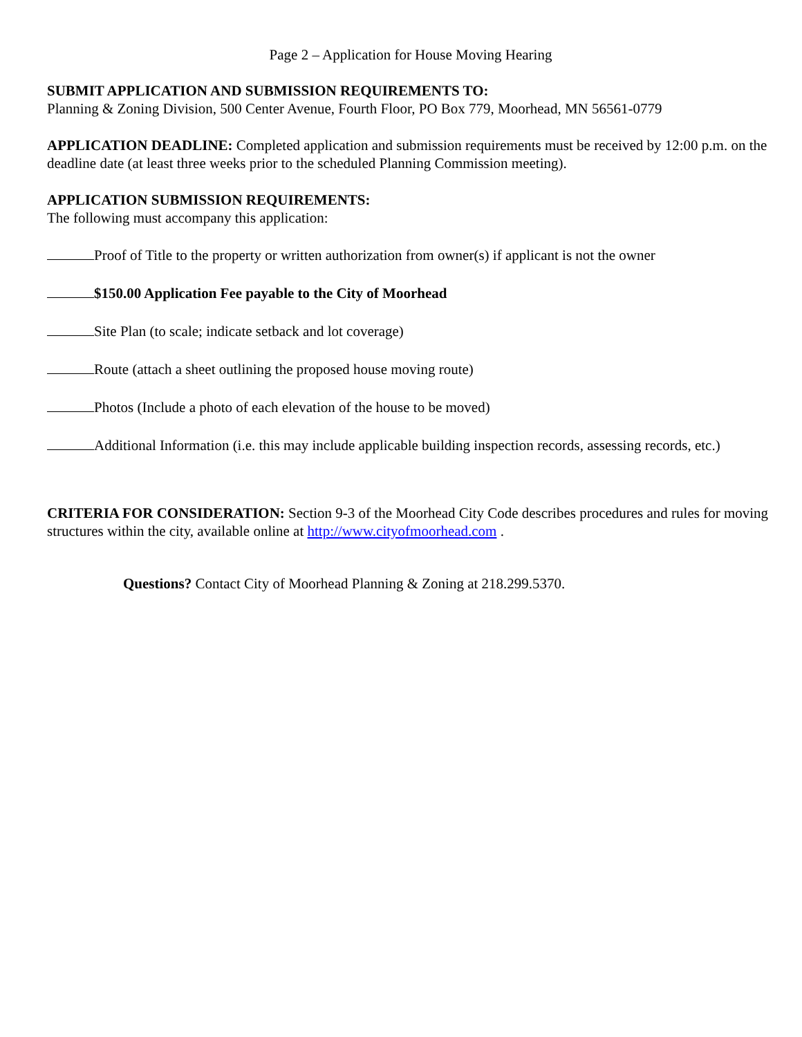Page 2 – Application for House Moving Hearing
SUBMIT APPLICATION AND SUBMISSION REQUIREMENTS TO:
Planning & Zoning Division, 500 Center Avenue, Fourth Floor, PO Box 779, Moorhead, MN 56561-0779
APPLICATION DEADLINE: Completed application and submission requirements must be received by 12:00 p.m. on the deadline date (at least three weeks prior to the scheduled Planning Commission meeting).
APPLICATION SUBMISSION REQUIREMENTS:
The following must accompany this application:
Proof of Title to the property or written authorization from owner(s) if applicant is not the owner
$150.00 Application Fee payable to the City of Moorhead
Site Plan (to scale; indicate setback and lot coverage)
Route (attach a sheet outlining the proposed house moving route)
Photos (Include a photo of each elevation of the house to be moved)
Additional Information (i.e. this may include applicable building inspection records, assessing records, etc.)
CRITERIA FOR CONSIDERATION: Section 9-3 of the Moorhead City Code describes procedures and rules for moving structures within the city, available online at http://www.cityofmoorhead.com .
Questions? Contact City of Moorhead Planning & Zoning at 218.299.5370.